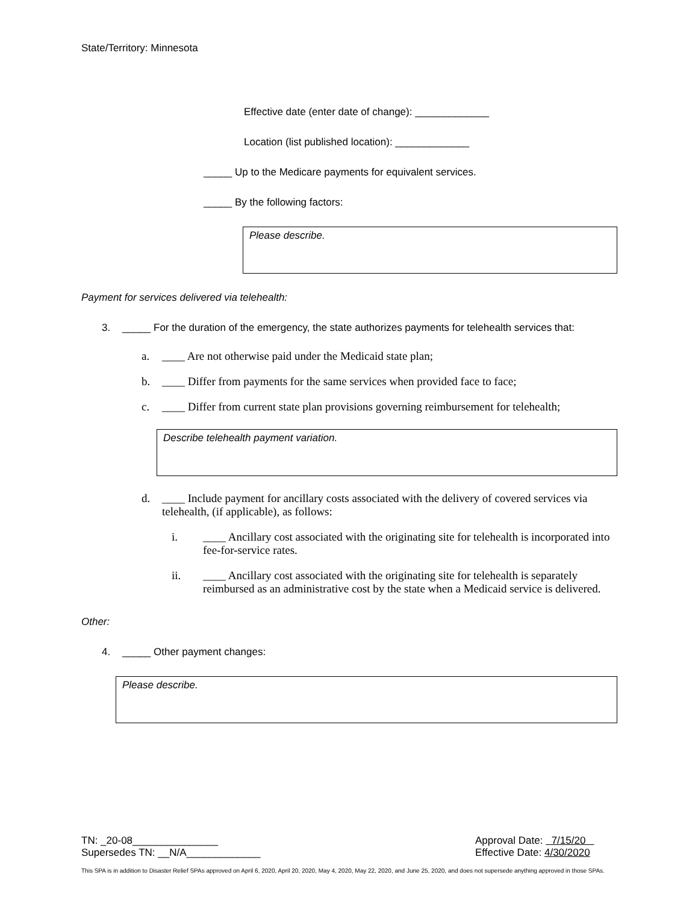State/Territory: Minnesota
Effective date (enter date of change): _____________
Location (list published location): _____________
_____ Up to the Medicare payments for equivalent services.
_____ By the following factors:
Please describe.
Payment for services delivered via telehealth:
3. _____ For the duration of the emergency, the state authorizes payments for telehealth services that:
a. ____ Are not otherwise paid under the Medicaid state plan;
b. ____ Differ from payments for the same services when provided face to face;
c. ____ Differ from current state plan provisions governing reimbursement for telehealth;
Describe telehealth payment variation.
d. ____ Include payment for ancillary costs associated with the delivery of covered services via telehealth, (if applicable), as follows:
i. ____ Ancillary cost associated with the originating site for telehealth is incorporated into fee-for-service rates.
ii. ____ Ancillary cost associated with the originating site for telehealth is separately reimbursed as an administrative cost by the state when a Medicaid service is delivered.
Other:
4. _____ Other payment changes:
Please describe.
TN: _20-08_______________ Approval Date: 7/15/20
Supersedes TN: __N/A_____________ Effective Date: 4/30/2020
This SPA is in addition to Disaster Relief SPAs approved on April 6, 2020, April 20, 2020, May 4, 2020, May 22, 2020, and June 25, 2020, and does not supersede anything approved in those SPAs.